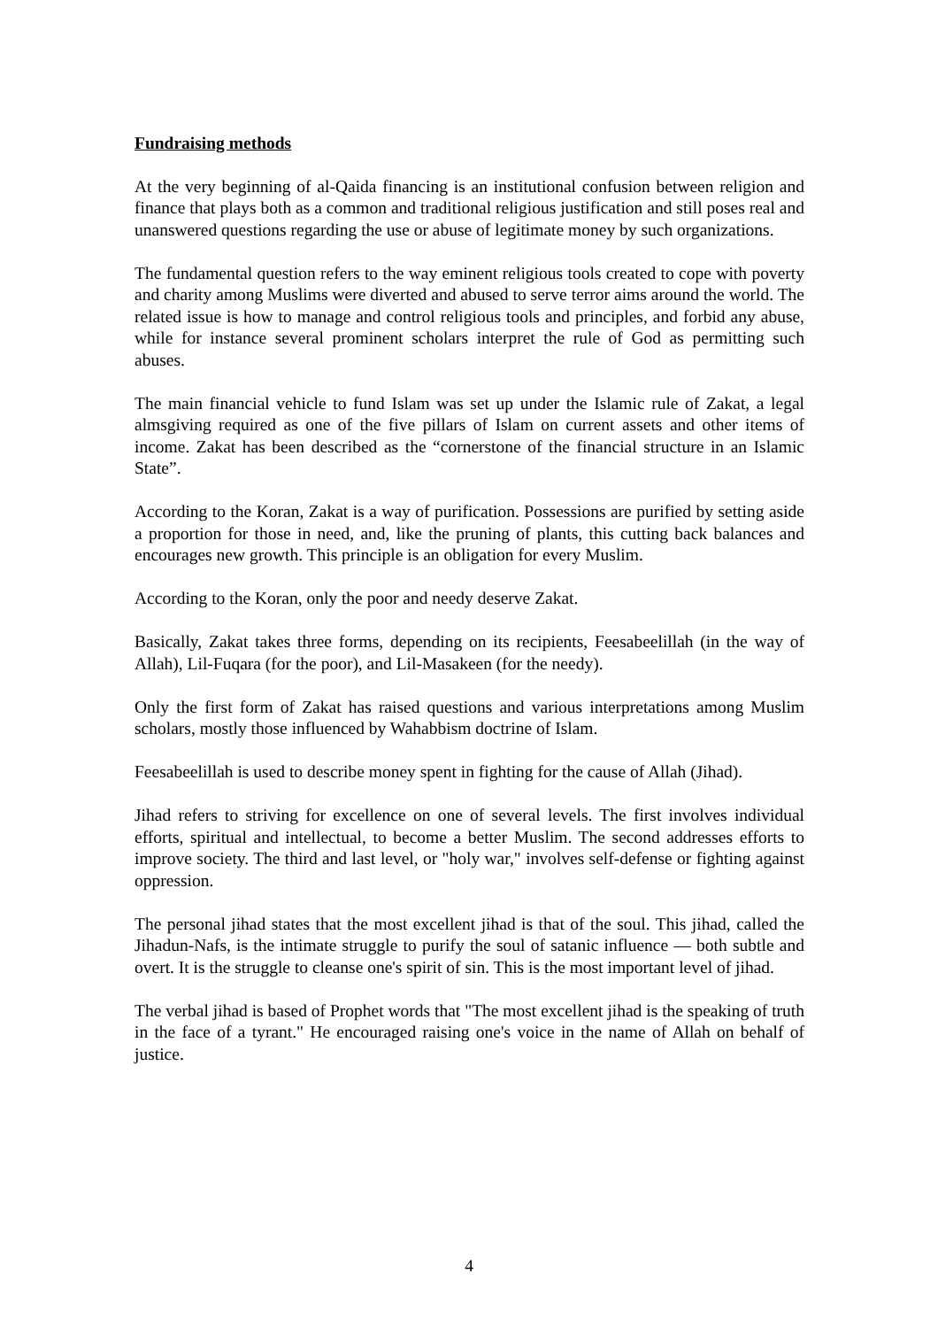Fundraising methods
At the very beginning of al-Qaida financing is an institutional confusion between religion and finance that plays both as a common and traditional religious justification and still poses real and unanswered questions regarding the use or abuse of legitimate money by such organizations.
The fundamental question refers to the way eminent religious tools created to cope with poverty and charity among Muslims were diverted and abused to serve terror aims around the world. The related issue is how to manage and control religious tools and principles, and forbid any abuse, while for instance several prominent scholars interpret the rule of God as permitting such abuses.
The main financial vehicle to fund Islam was set up under the Islamic rule of Zakat, a legal almsgiving required as one of the five pillars of Islam on current assets and other items of income. Zakat has been described as the “cornerstone of the financial structure in an Islamic State”.
According to the Koran, Zakat is a way of purification. Possessions are purified by setting aside a proportion for those in need, and, like the pruning of plants, this cutting back balances and encourages new growth. This principle is an obligation for every Muslim.
According to the Koran, only the poor and needy deserve Zakat.
Basically, Zakat takes three forms, depending on its recipients, Feesabeelillah (in the way of Allah), Lil-Fuqara (for the poor), and Lil-Masakeen (for the needy).
Only the first form of Zakat has raised questions and various interpretations among Muslim scholars, mostly those influenced by Wahabbism doctrine of Islam.
Feesabeelillah is used to describe money spent in fighting for the cause of Allah (Jihad).
Jihad refers to striving for excellence on one of several levels. The first involves individual efforts, spiritual and intellectual, to become a better Muslim. The second addresses efforts to improve society. The third and last level, or "holy war," involves self-defense or fighting against oppression.
The personal jihad states that the most excellent jihad is that of the soul. This jihad, called the Jihadun-Nafs, is the intimate struggle to purify the soul of satanic influence — both subtle and overt. It is the struggle to cleanse one's spirit of sin. This is the most important level of jihad.
The verbal jihad is based of Prophet words that "The most excellent jihad is the speaking of truth in the face of a tyrant." He encouraged raising one's voice in the name of Allah on behalf of justice.
4